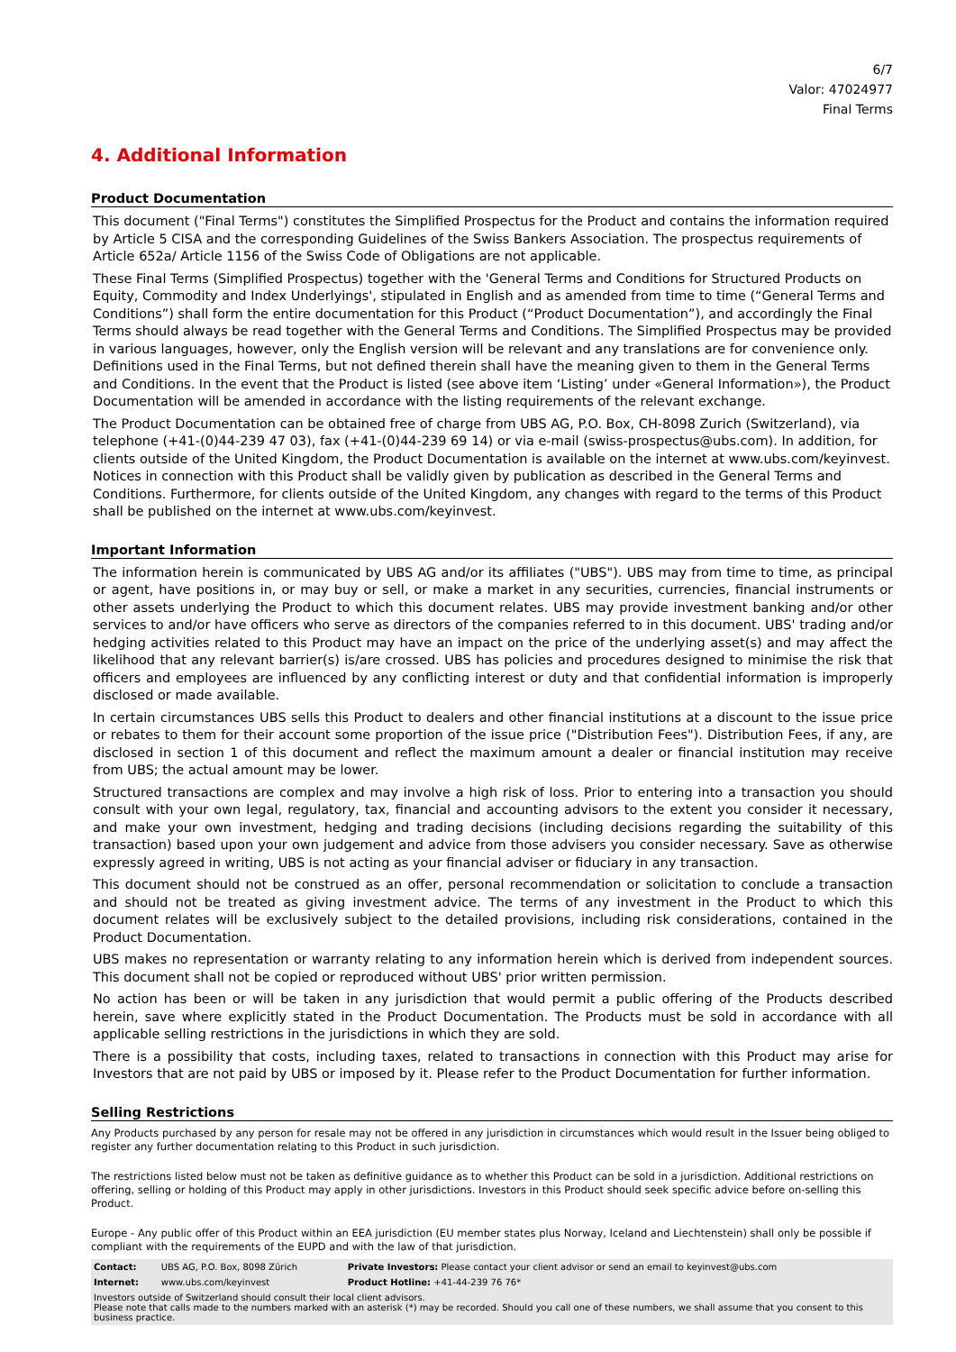6/7
Valor: 47024977
Final Terms
4. Additional Information
Product Documentation
This document ("Final Terms") constitutes the Simplified Prospectus for the Product and contains the information required by Article 5 CISA and the corresponding Guidelines of the Swiss Bankers Association. The prospectus requirements of Article 652a/ Article 1156 of the Swiss Code of Obligations are not applicable.
These Final Terms (Simplified Prospectus) together with the 'General Terms and Conditions for Structured Products on Equity, Commodity and Index Underlyings', stipulated in English and as amended from time to time (“General Terms and Conditions”) shall form the entire documentation for this Product (“Product Documentation”), and accordingly the Final Terms should always be read together with the General Terms and Conditions. The Simplified Prospectus may be provided in various languages, however, only the English version will be relevant and any translations are for convenience only. Definitions used in the Final Terms, but not defined therein shall have the meaning given to them in the General Terms and Conditions. In the event that the Product is listed (see above item ‘Listing’ under «General Information»), the Product Documentation will be amended in accordance with the listing requirements of the relevant exchange.
The Product Documentation can be obtained free of charge from UBS AG, P.O. Box, CH-8098 Zurich (Switzerland), via telephone (+41-(0)44-239 47 03), fax (+41-(0)44-239 69 14) or via e-mail (swiss-prospectus@ubs.com). In addition, for clients outside of the United Kingdom, the Product Documentation is available on the internet at www.ubs.com/keyinvest. Notices in connection with this Product shall be validly given by publication as described in the General Terms and Conditions. Furthermore, for clients outside of the United Kingdom, any changes with regard to the terms of this Product shall be published on the internet at www.ubs.com/keyinvest.
Important Information
The information herein is communicated by UBS AG and/or its affiliates ("UBS"). UBS may from time to time, as principal or agent, have positions in, or may buy or sell, or make a market in any securities, currencies, financial instruments or other assets underlying the Product to which this document relates. UBS may provide investment banking and/or other services to and/or have officers who serve as directors of the companies referred to in this document. UBS' trading and/or hedging activities related to this Product may have an impact on the price of the underlying asset(s) and may affect the likelihood that any relevant barrier(s) is/are crossed. UBS has policies and procedures designed to minimise the risk that officers and employees are influenced by any conflicting interest or duty and that confidential information is improperly disclosed or made available.
In certain circumstances UBS sells this Product to dealers and other financial institutions at a discount to the issue price or rebates to them for their account some proportion of the issue price ("Distribution Fees"). Distribution Fees, if any, are disclosed in section 1 of this document and reflect the maximum amount a dealer or financial institution may receive from UBS; the actual amount may be lower.
Structured transactions are complex and may involve a high risk of loss. Prior to entering into a transaction you should consult with your own legal, regulatory, tax, financial and accounting advisors to the extent you consider it necessary, and make your own investment, hedging and trading decisions (including decisions regarding the suitability of this transaction) based upon your own judgement and advice from those advisers you consider necessary. Save as otherwise expressly agreed in writing, UBS is not acting as your financial adviser or fiduciary in any transaction.
This document should not be construed as an offer, personal recommendation or solicitation to conclude a transaction and should not be treated as giving investment advice. The terms of any investment in the Product to which this document relates will be exclusively subject to the detailed provisions, including risk considerations, contained in the Product Documentation.
UBS makes no representation or warranty relating to any information herein which is derived from independent sources. This document shall not be copied or reproduced without UBS' prior written permission.
No action has been or will be taken in any jurisdiction that would permit a public offering of the Products described herein, save where explicitly stated in the Product Documentation. The Products must be sold in accordance with all applicable selling restrictions in the jurisdictions in which they are sold.
There is a possibility that costs, including taxes, related to transactions in connection with this Product may arise for Investors that are not paid by UBS or imposed by it. Please refer to the Product Documentation for further information.
Selling Restrictions
Any Products purchased by any person for resale may not be offered in any jurisdiction in circumstances which would result in the Issuer being obliged to register any further documentation relating to this Product in such jurisdiction.
The restrictions listed below must not be taken as definitive guidance as to whether this Product can be sold in a jurisdiction. Additional restrictions on offering, selling or holding of this Product may apply in other jurisdictions. Investors in this Product should seek specific advice before on-selling this Product.
Europe - Any public offer of this Product within an EEA jurisdiction (EU member states plus Norway, Iceland and Liechtenstein) shall only be possible if compliant with the requirements of the EUPD and with the law of that jurisdiction.
| Contact: | UBS AG, P.O. Box, 8098 Zürich | Private Investors: Please contact your client advisor or send an email to keyinvest@ubs.com |
| Internet: | www.ubs.com/keyinvest | Product Hotline: +41-44-239 76 76* |
| Investors outside of Switzerland should consult their local client advisors. Please note that calls made to the numbers marked with an asterisk (*) may be recorded. Should you call one of these numbers, we shall assume that you consent to this business practice. | | |